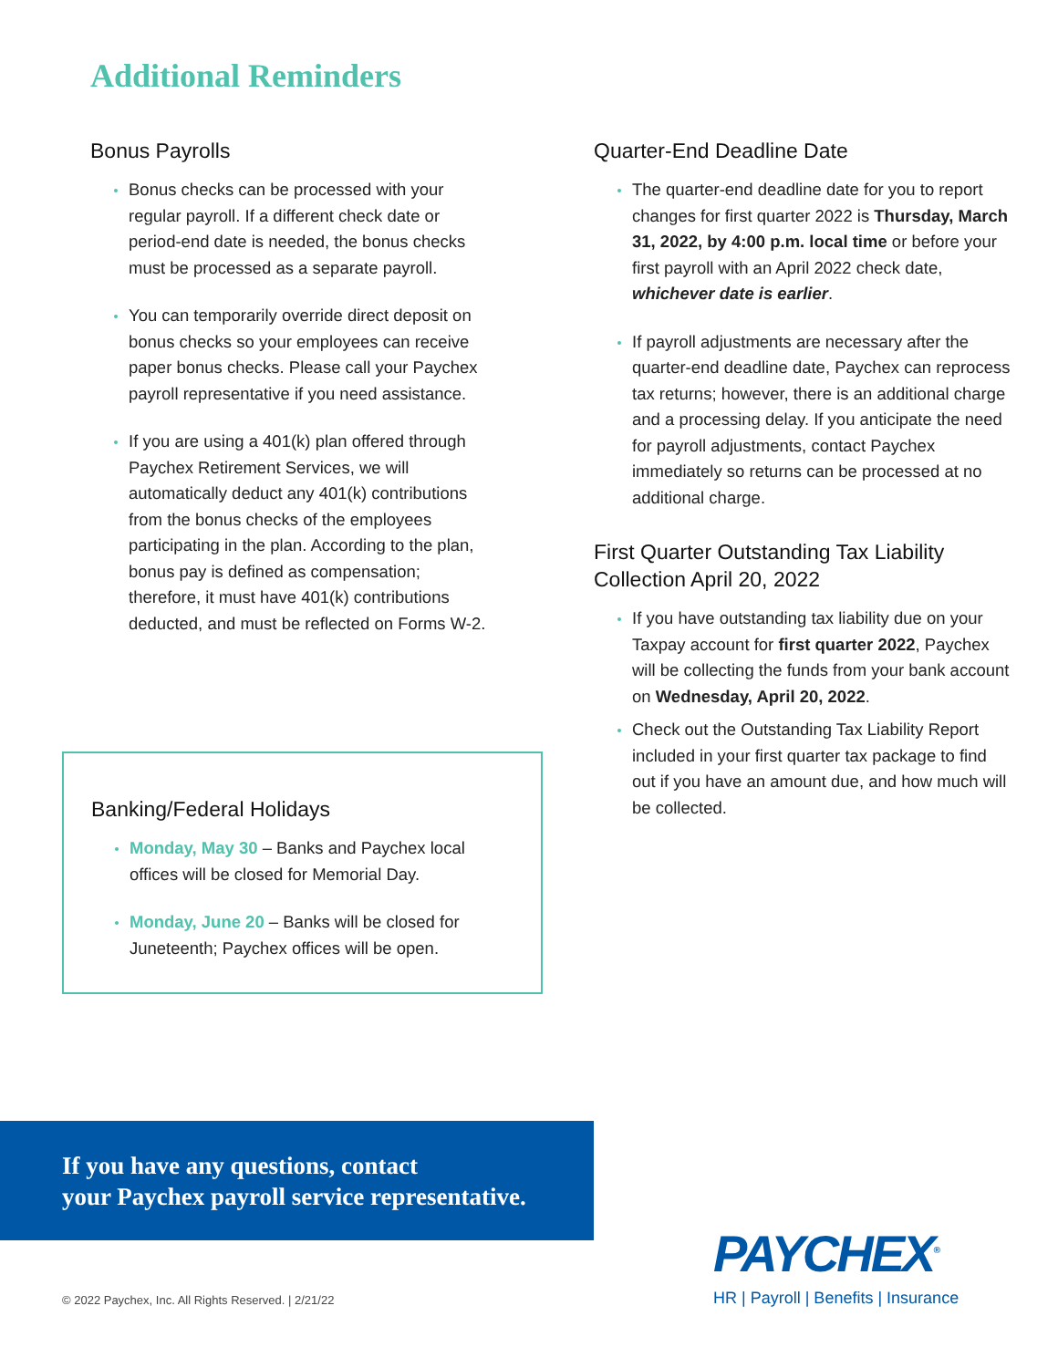Additional Reminders
Bonus Payrolls
Bonus checks can be processed with your regular payroll. If a different check date or period-end date is needed, the bonus checks must be processed as a separate payroll.
You can temporarily override direct deposit on bonus checks so your employees can receive paper bonus checks. Please call your Paychex payroll representative if you need assistance.
If you are using a 401(k) plan offered through Paychex Retirement Services, we will automatically deduct any 401(k) contributions from the bonus checks of the employees participating in the plan. According to the plan, bonus pay is defined as compensation; therefore, it must have 401(k) contributions deducted, and must be reflected on Forms W-2.
Banking/Federal Holidays
Monday, May 30 – Banks and Paychex local offices will be closed for Memorial Day.
Monday, June 20 – Banks will be closed for Juneteenth; Paychex offices will be open.
Quarter-End Deadline Date
The quarter-end deadline date for you to report changes for first quarter 2022 is Thursday, March 31, 2022, by 4:00 p.m. local time or before your first payroll with an April 2022 check date, whichever date is earlier.
If payroll adjustments are necessary after the quarter-end deadline date, Paychex can reprocess tax returns; however, there is an additional charge and a processing delay. If you anticipate the need for payroll adjustments, contact Paychex immediately so returns can be processed at no additional charge.
First Quarter Outstanding Tax Liability Collection April 20, 2022
If you have outstanding tax liability due on your Taxpay account for first quarter 2022, Paychex will be collecting the funds from your bank account on Wednesday, April 20, 2022.
Check out the Outstanding Tax Liability Report included in your first quarter tax package to find out if you have an amount due, and how much will be collected.
If you have any questions, contact
your Paychex payroll service representative.
© 2022 Paychex, Inc. All Rights Reserved. | 2/21/22
PAYCHEX<sup>®</sup>
HR | Payroll | Benefits | Insurance